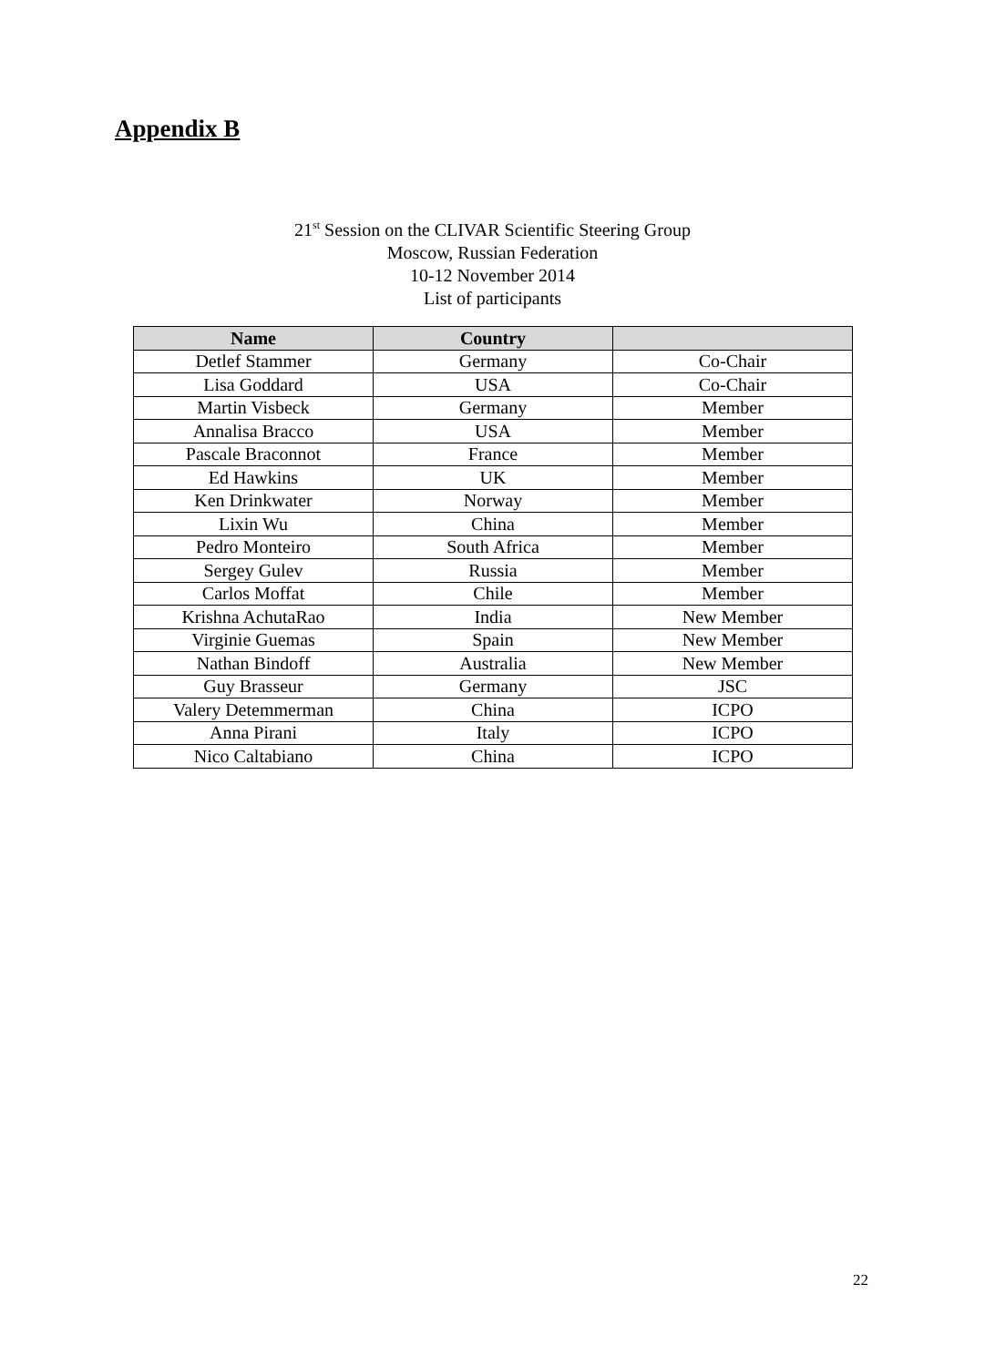Appendix B
21<sup>st</sup> Session on the CLIVAR Scientific Steering Group
Moscow, Russian Federation
10-12 November 2014
List of participants
| Name | Country | |
| --- | --- | --- |
| Detlef Stammer | Germany | Co-Chair |
| Lisa Goddard | USA | Co-Chair |
| Martin Visbeck | Germany | Member |
| Annalisa Bracco | USA | Member |
| Pascale Braconnot | France | Member |
| Ed Hawkins | UK | Member |
| Ken Drinkwater | Norway | Member |
| Lixin Wu | China | Member |
| Pedro Monteiro | South Africa | Member |
| Sergey Gulev | Russia | Member |
| Carlos Moffat | Chile | Member |
| Krishna AchutaRao | India | New Member |
| Virginie Guemas | Spain | New Member |
| Nathan Bindoff | Australia | New Member |
| Guy Brasseur | Germany | JSC |
| Valery Detemmerman | China | ICPO |
| Anna Pirani | Italy | ICPO |
| Nico Caltabiano | China | ICPO |
22